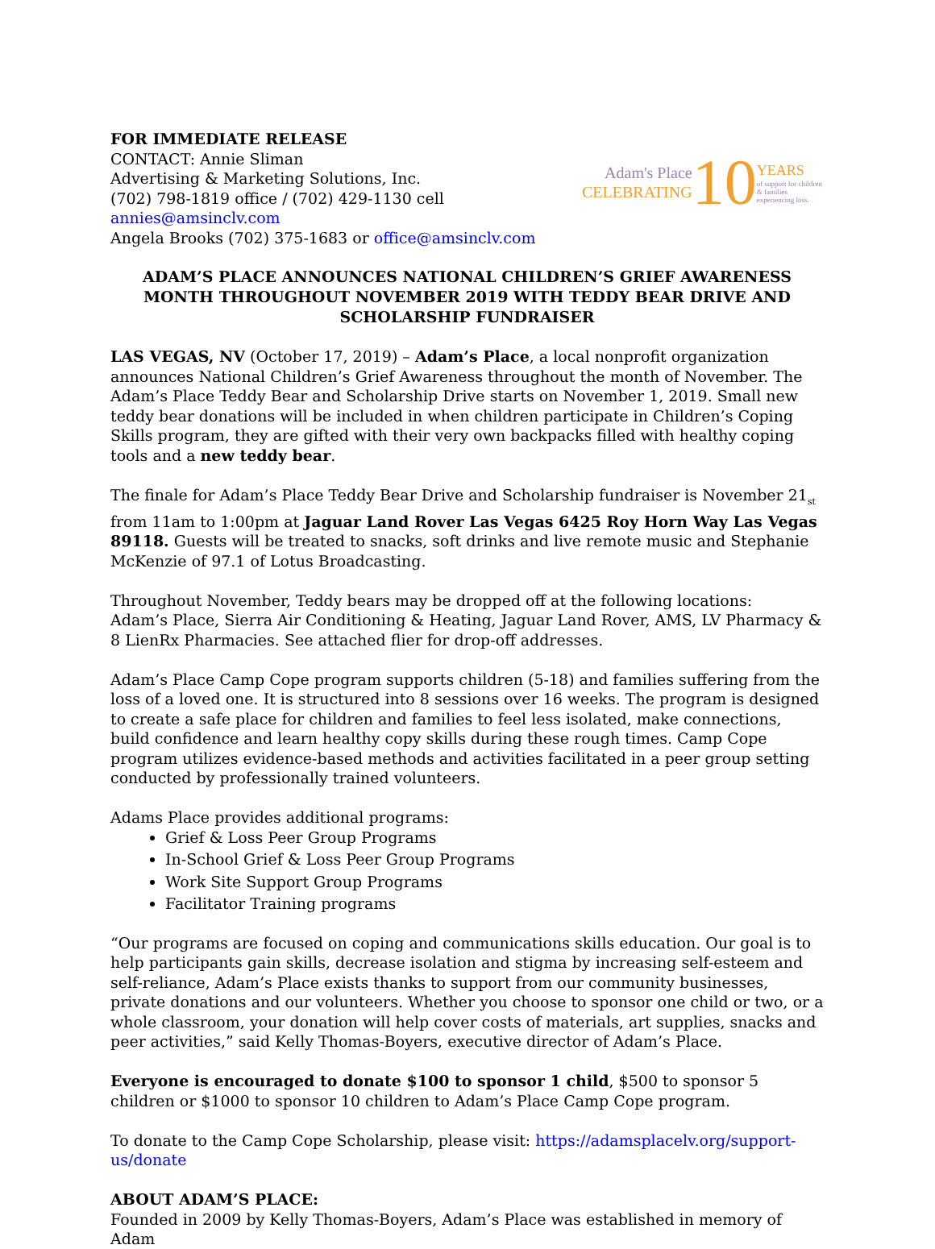FOR IMMEDIATE RELEASE
CONTACT: Annie Sliman
Advertising & Marketing Solutions, Inc.
(702) 798-1819 office / (702) 429-1130 cell
annies@amsinclv.com
Angela Brooks (702) 375-1683 or office@amsinclv.com
Adam's Place
CELEBRATING
10
YEARS
of support for children & families experiencing loss.
ADAM’S PLACE ANNOUNCES NATIONAL CHILDREN’S GRIEF AWARENESS MONTH THROUGHOUT NOVEMBER 2019 WITH TEDDY BEAR DRIVE AND SCHOLARSHIP FUNDRAISER
LAS VEGAS, NV (October 17, 2019) – Adam’s Place, a local nonprofit organization announces National Children’s Grief Awareness throughout the month of November. The Adam’s Place Teddy Bear and Scholarship Drive starts on November 1, 2019. Small new teddy bear donations will be included in when children participate in Children’s Coping Skills program, they are gifted with their very own backpacks filled with healthy coping tools and a new teddy bear.
The finale for Adam’s Place Teddy Bear Drive and Scholarship fundraiser is November 21<sub>st</sub> from 11am to 1:00pm at Jaguar Land Rover Las Vegas 6425 Roy Horn Way Las Vegas 89118. Guests will be treated to snacks, soft drinks and live remote music and Stephanie McKenzie of 97.1 of Lotus Broadcasting.
Throughout November, Teddy bears may be dropped off at the following locations:
Adam’s Place, Sierra Air Conditioning & Heating, Jaguar Land Rover, AMS, LV Pharmacy & 8 LienRx Pharmacies. See attached flier for drop-off addresses.
Adam’s Place Camp Cope program supports children (5-18) and families suffering from the loss of a loved one. It is structured into 8 sessions over 16 weeks. The program is designed to create a safe place for children and families to feel less isolated, make connections, build confidence and learn healthy copy skills during these rough times. Camp Cope program utilizes evidence-based methods and activities facilitated in a peer group setting conducted by professionally trained volunteers.
Adams Place provides additional programs:
Grief & Loss Peer Group Programs
In-School Grief & Loss Peer Group Programs
Work Site Support Group Programs
Facilitator Training programs
“Our programs are focused on coping and communications skills education. Our goal is to help participants gain skills, decrease isolation and stigma by increasing self-esteem and self-reliance, Adam’s Place exists thanks to support from our community businesses, private donations and our volunteers. Whether you choose to sponsor one child or two, or a whole classroom, your donation will help cover costs of materials, art supplies, snacks and peer activities,” said Kelly Thomas-Boyers, executive director of Adam’s Place.
Everyone is encouraged to donate $100 to sponsor 1 child, $500 to sponsor 5 children or $1000 to sponsor 10 children to Adam’s Place Camp Cope program.
To donate to the Camp Cope Scholarship, please visit: https://adamsplacelv.org/support-us/donate
ABOUT ADAM’S PLACE:
Founded in 2009 by Kelly Thomas-Boyers, Adam’s Place was established in memory of Adam